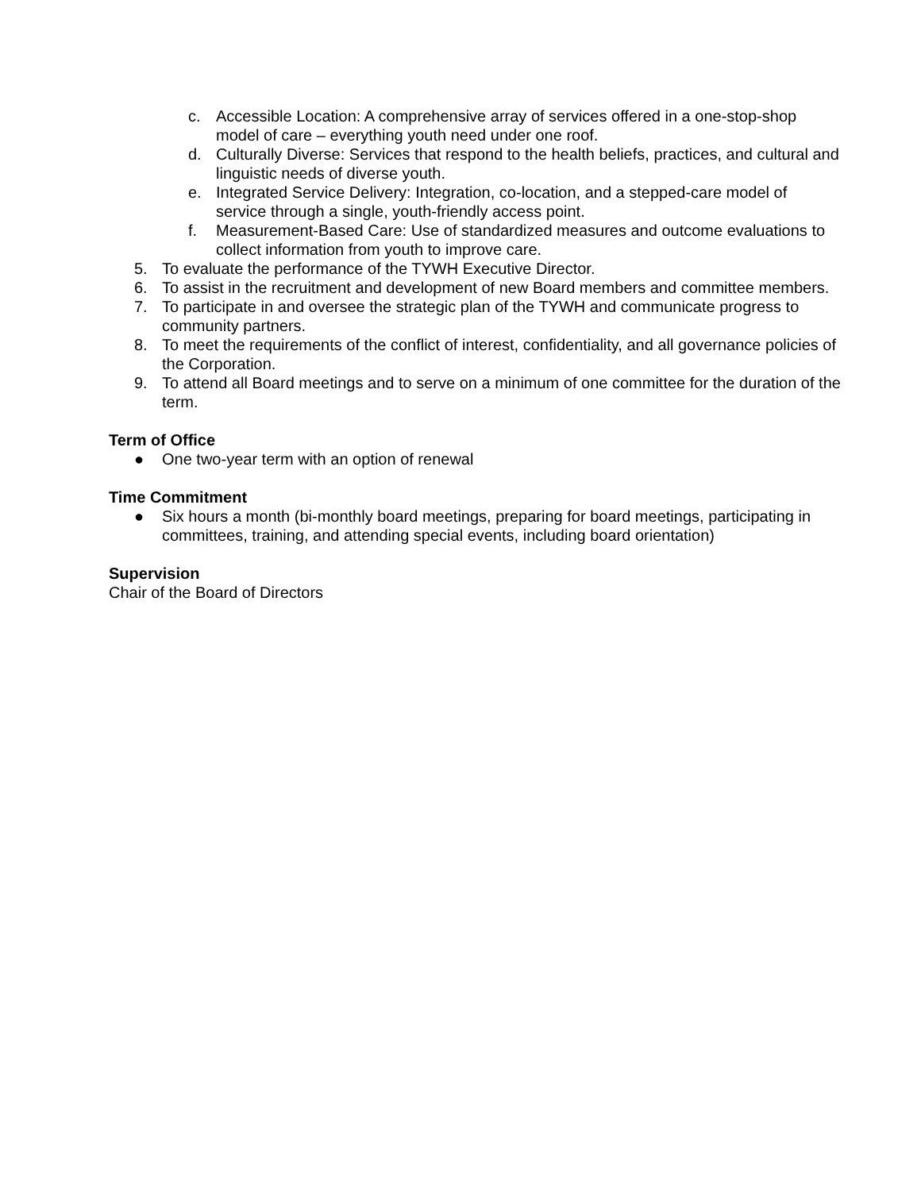c. Accessible Location: A comprehensive array of services offered in a one-stop-shop model of care – everything youth need under one roof.
d. Culturally Diverse: Services that respond to the health beliefs, practices, and cultural and linguistic needs of diverse youth.
e. Integrated Service Delivery: Integration, co-location, and a stepped-care model of service through a single, youth-friendly access point.
f. Measurement-Based Care: Use of standardized measures and outcome evaluations to collect information from youth to improve care.
5. To evaluate the performance of the TYWH Executive Director.
6. To assist in the recruitment and development of new Board members and committee members.
7. To participate in and oversee the strategic plan of the TYWH and communicate progress to community partners.
8. To meet the requirements of the conflict of interest, confidentiality, and all governance policies of the Corporation.
9. To attend all Board meetings and to serve on a minimum of one committee for the duration of the term.
Term of Office
● One two-year term with an option of renewal
Time Commitment
● Six hours a month (bi-monthly board meetings, preparing for board meetings, participating in committees, training, and attending special events, including board orientation)
Supervision
Chair of the Board of Directors